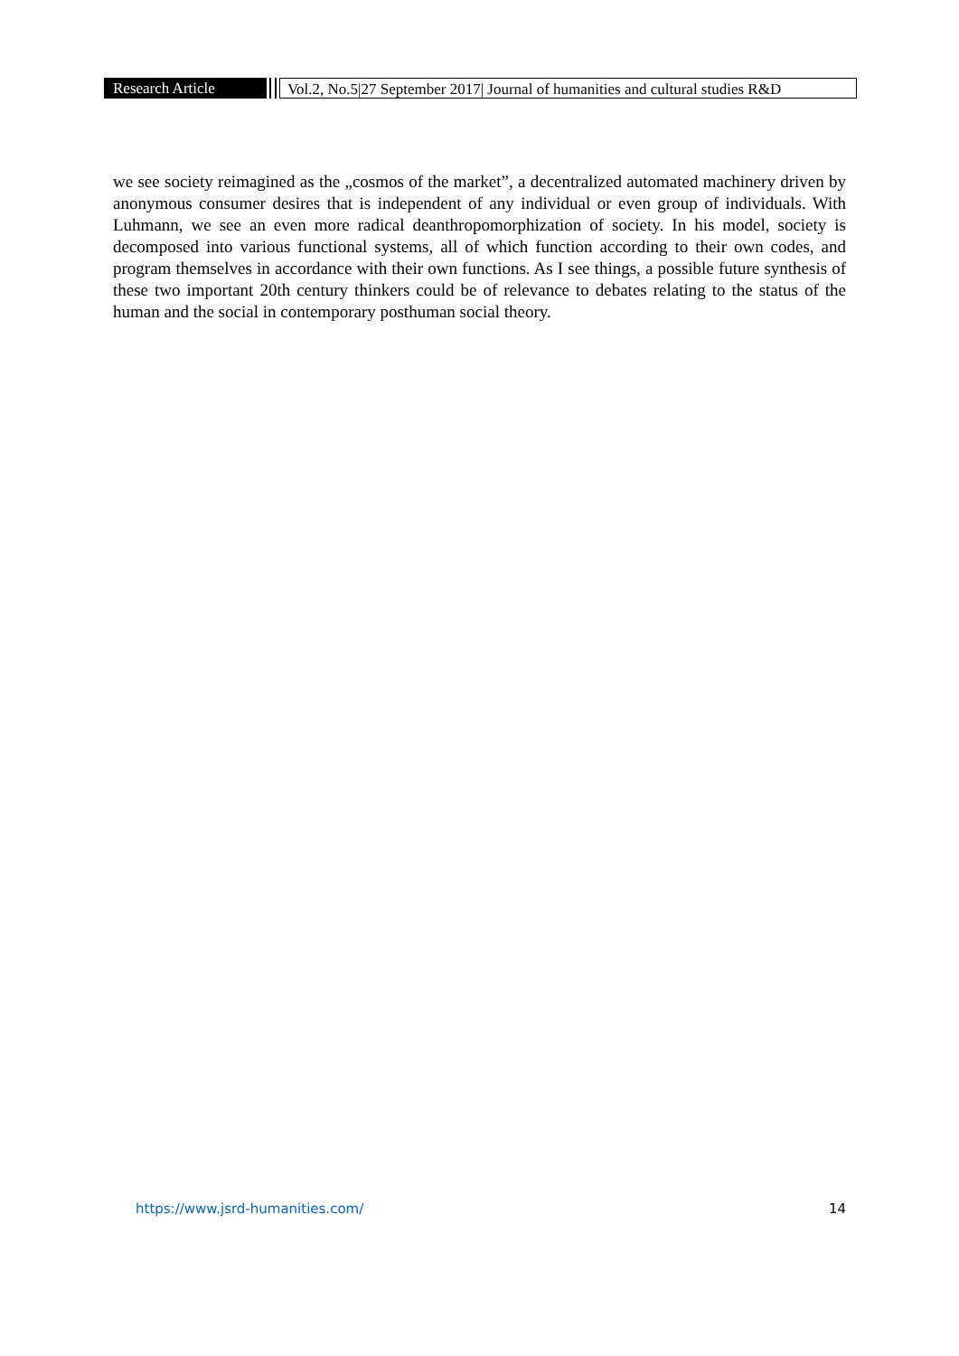Research Article Vol.2, No.5|27 September 2017| Journal of humanities and cultural studies R&D
we see society reimagined as the „cosmos of the market”, a decentralized automated machinery driven by anonymous consumer desires that is independent of any individual or even group of individuals. With Luhmann, we see an even more radical deanthropomorphization of society. In his model, society is decomposed into various functional systems, all of which function according to their own codes, and program themselves in accordance with their own functions. As I see things, a possible future synthesis of these two important 20th century thinkers could be of relevance to debates relating to the status of the human and the social in contemporary posthuman social theory.
https://www.jsrd-humanities.com/ 14